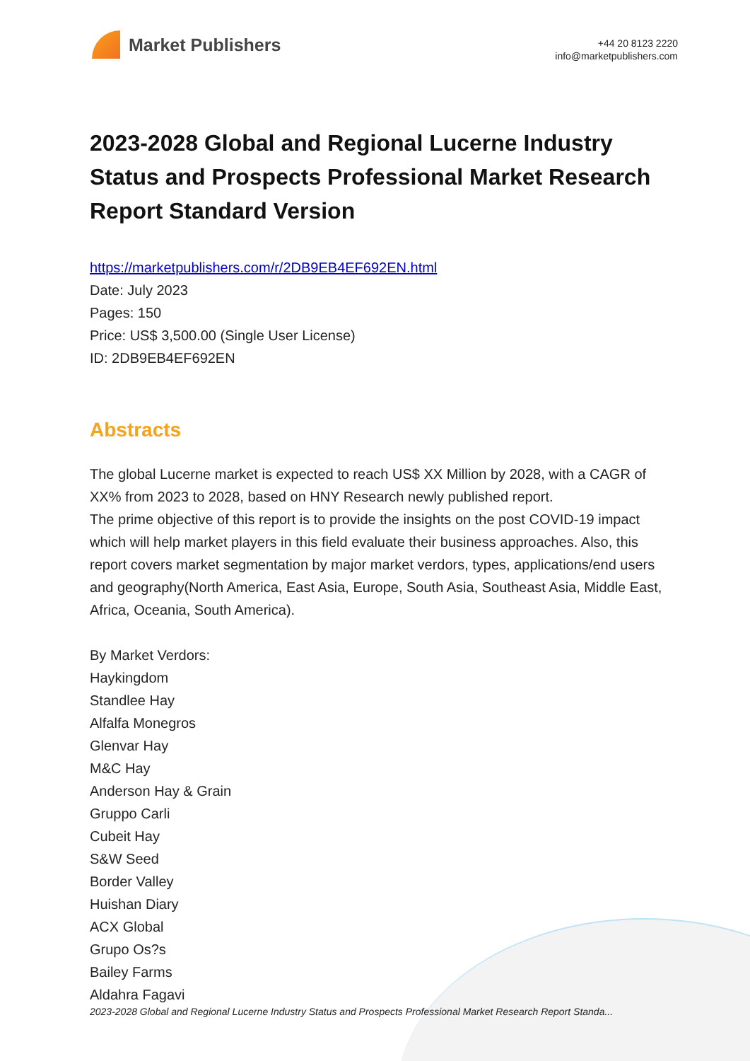Market Publishers
+44 20 8123 2220
info@marketpublishers.com
2023-2028 Global and Regional Lucerne Industry Status and Prospects Professional Market Research Report Standard Version
https://marketpublishers.com/r/2DB9EB4EF692EN.html
Date: July 2023
Pages: 150
Price: US$ 3,500.00 (Single User License)
ID: 2DB9EB4EF692EN
Abstracts
The global Lucerne market is expected to reach US$ XX Million by 2028, with a CAGR of XX% from 2023 to 2028, based on HNY Research newly published report.
The prime objective of this report is to provide the insights on the post COVID-19 impact which will help market players in this field evaluate their business approaches. Also, this report covers market segmentation by major market verdors, types, applications/end users and geography(North America, East Asia, Europe, South Asia, Southeast Asia, Middle East, Africa, Oceania, South America).
By Market Verdors:
Haykingdom
Standlee Hay
Alfalfa Monegros
Glenvar Hay
M&C Hay
Anderson Hay & Grain
Gruppo Carli
Cubeit Hay
S&W Seed
Border Valley
Huishan Diary
ACX Global
Grupo Os?s
Bailey Farms
Aldahra Fagavi
2023-2028 Global and Regional Lucerne Industry Status and Prospects Professional Market Research Report Standa...